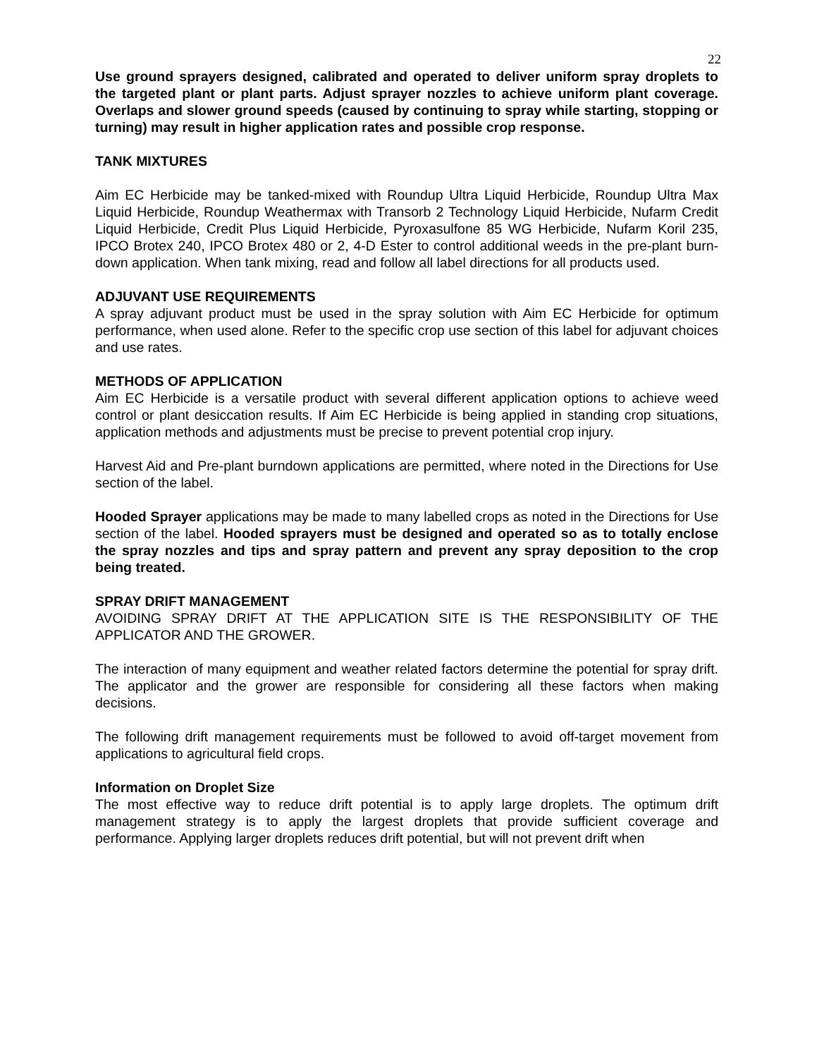22
Use ground sprayers designed, calibrated and operated to deliver uniform spray droplets to the targeted plant or plant parts. Adjust sprayer nozzles to achieve uniform plant coverage. Overlaps and slower ground speeds (caused by continuing to spray while starting, stopping or turning) may result in higher application rates and possible crop response.
TANK MIXTURES
Aim EC Herbicide may be tanked-mixed with Roundup Ultra Liquid Herbicide, Roundup Ultra Max Liquid Herbicide, Roundup Weathermax with Transorb 2 Technology Liquid Herbicide, Nufarm Credit Liquid Herbicide, Credit Plus Liquid Herbicide, Pyroxasulfone 85 WG Herbicide, Nufarm Koril 235, IPCO Brotex 240, IPCO Brotex 480 or 2, 4-D Ester to control additional weeds in the pre-plant burn-down application. When tank mixing, read and follow all label directions for all products used.
ADJUVANT USE REQUIREMENTS
A spray adjuvant product must be used in the spray solution with Aim EC Herbicide for optimum performance, when used alone. Refer to the specific crop use section of this label for adjuvant choices and use rates.
METHODS OF APPLICATION
Aim EC Herbicide is a versatile product with several different application options to achieve weed control or plant desiccation results. If Aim EC Herbicide is being applied in standing crop situations, application methods and adjustments must be precise to prevent potential crop injury.
Harvest Aid and Pre-plant burndown applications are permitted, where noted in the Directions for Use section of the label.
Hooded Sprayer applications may be made to many labelled crops as noted in the Directions for Use section of the label. Hooded sprayers must be designed and operated so as to totally enclose the spray nozzles and tips and spray pattern and prevent any spray deposition to the crop being treated.
SPRAY DRIFT MANAGEMENT
AVOIDING SPRAY DRIFT AT THE APPLICATION SITE IS THE RESPONSIBILITY OF THE APPLICATOR AND THE GROWER.
The interaction of many equipment and weather related factors determine the potential for spray drift. The applicator and the grower are responsible for considering all these factors when making decisions.
The following drift management requirements must be followed to avoid off-target movement from applications to agricultural field crops.
Information on Droplet Size
The most effective way to reduce drift potential is to apply large droplets. The optimum drift management strategy is to apply the largest droplets that provide sufficient coverage and performance. Applying larger droplets reduces drift potential, but will not prevent drift when